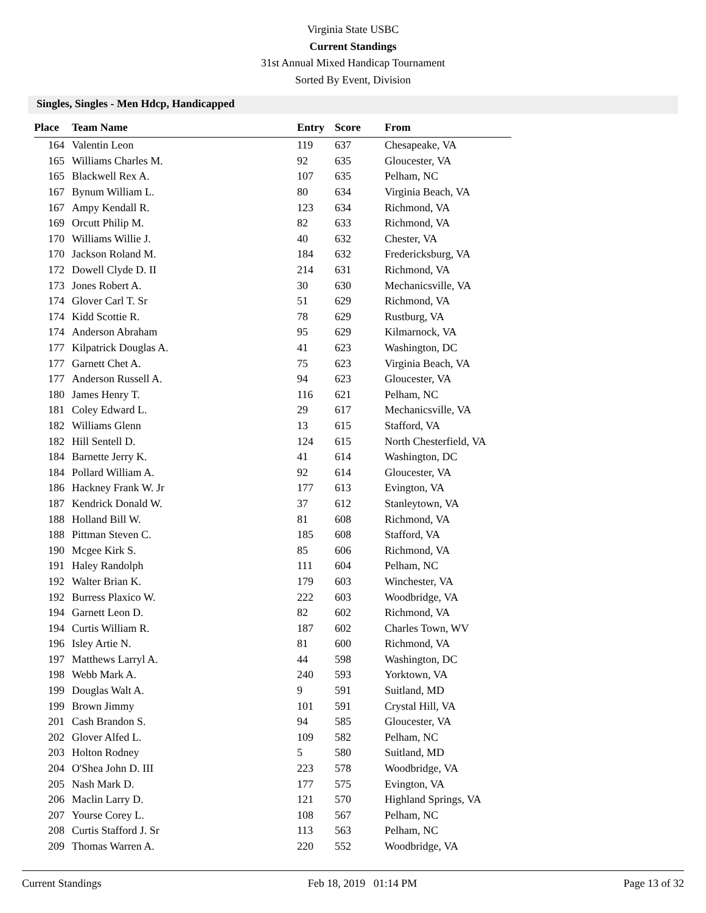Virginia State USBC
Current Standings
31st Annual Mixed Handicap Tournament
Sorted By Event, Division
Singles, Singles - Men Hdcp, Handicapped
| Place | Team Name | Entry | Score | From |
| --- | --- | --- | --- | --- |
| 164 | Valentin Leon | 119 | 637 | Chesapeake, VA |
| 165 | Williams Charles M. | 92 | 635 | Gloucester, VA |
| 165 | Blackwell Rex A. | 107 | 635 | Pelham, NC |
| 167 | Bynum William L. | 80 | 634 | Virginia Beach, VA |
| 167 | Ampy Kendall R. | 123 | 634 | Richmond, VA |
| 169 | Orcutt Philip M. | 82 | 633 | Richmond, VA |
| 170 | Williams Willie J. | 40 | 632 | Chester, VA |
| 170 | Jackson Roland M. | 184 | 632 | Fredericksburg, VA |
| 172 | Dowell Clyde D. II | 214 | 631 | Richmond, VA |
| 173 | Jones Robert A. | 30 | 630 | Mechanicsville, VA |
| 174 | Glover Carl T. Sr | 51 | 629 | Richmond, VA |
| 174 | Kidd Scottie R. | 78 | 629 | Rustburg, VA |
| 174 | Anderson Abraham | 95 | 629 | Kilmarnock, VA |
| 177 | Kilpatrick Douglas A. | 41 | 623 | Washington, DC |
| 177 | Garnett Chet A. | 75 | 623 | Virginia Beach, VA |
| 177 | Anderson Russell A. | 94 | 623 | Gloucester, VA |
| 180 | James Henry T. | 116 | 621 | Pelham, NC |
| 181 | Coley Edward L. | 29 | 617 | Mechanicsville, VA |
| 182 | Williams Glenn | 13 | 615 | Stafford, VA |
| 182 | Hill Sentell D. | 124 | 615 | North Chesterfield, VA |
| 184 | Barnette Jerry K. | 41 | 614 | Washington, DC |
| 184 | Pollard William A. | 92 | 614 | Gloucester, VA |
| 186 | Hackney Frank W. Jr | 177 | 613 | Evington, VA |
| 187 | Kendrick Donald W. | 37 | 612 | Stanleytown, VA |
| 188 | Holland Bill W. | 81 | 608 | Richmond, VA |
| 188 | Pittman Steven C. | 185 | 608 | Stafford, VA |
| 190 | Mcgee Kirk S. | 85 | 606 | Richmond, VA |
| 191 | Haley Randolph | 111 | 604 | Pelham, NC |
| 192 | Walter Brian K. | 179 | 603 | Winchester, VA |
| 192 | Burress Plaxico W. | 222 | 603 | Woodbridge, VA |
| 194 | Garnett Leon D. | 82 | 602 | Richmond, VA |
| 194 | Curtis William R. | 187 | 602 | Charles Town, WV |
| 196 | Isley Artie N. | 81 | 600 | Richmond, VA |
| 197 | Matthews Larryl A. | 44 | 598 | Washington, DC |
| 198 | Webb Mark A. | 240 | 593 | Yorktown, VA |
| 199 | Douglas Walt A. | 9 | 591 | Suitland, MD |
| 199 | Brown Jimmy | 101 | 591 | Crystal Hill, VA |
| 201 | Cash Brandon S. | 94 | 585 | Gloucester, VA |
| 202 | Glover Alfed L. | 109 | 582 | Pelham, NC |
| 203 | Holton Rodney | 5 | 580 | Suitland, MD |
| 204 | O'Shea John D. III | 223 | 578 | Woodbridge, VA |
| 205 | Nash Mark D. | 177 | 575 | Evington, VA |
| 206 | Maclin Larry D. | 121 | 570 | Highland Springs, VA |
| 207 | Yourse Corey L. | 108 | 567 | Pelham, NC |
| 208 | Curtis Stafford J. Sr | 113 | 563 | Pelham, NC |
| 209 | Thomas Warren A. | 220 | 552 | Woodbridge, VA |
Current Standings Feb 18, 2019 01:14 PM Page 13 of 32